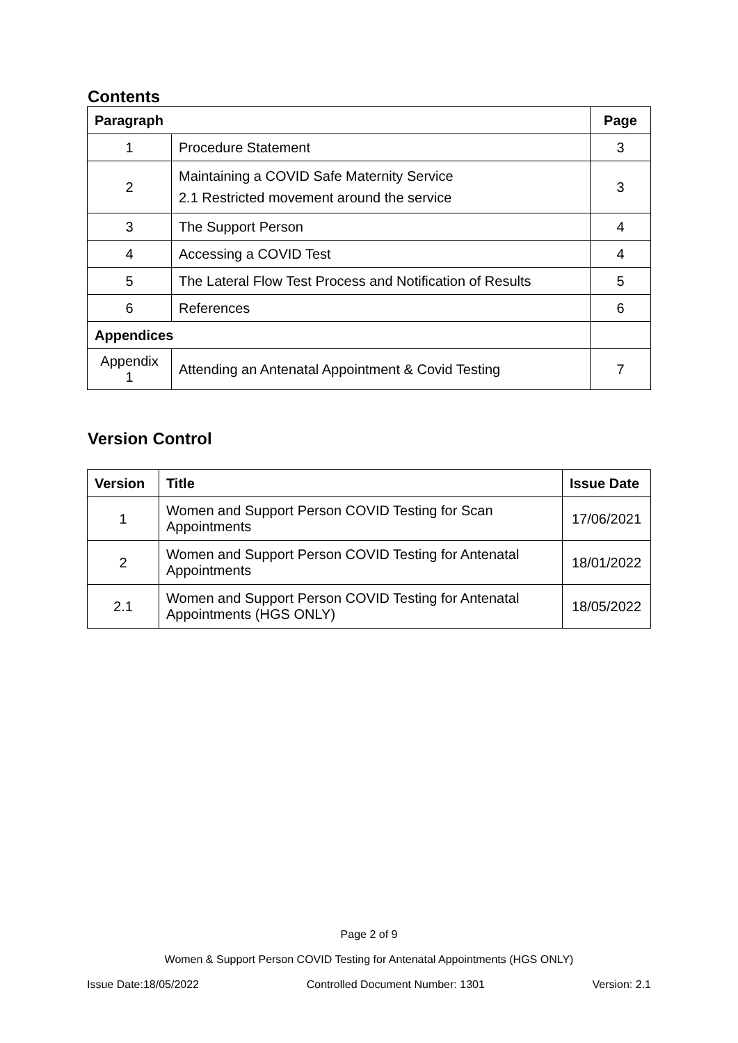Contents
| Paragraph | | Page |
| --- | --- | --- |
| 1 | Procedure Statement | 3 |
| 2 | Maintaining a COVID Safe Maternity Service 2.1 Restricted movement around the service | 3 |
| 3 | The Support Person | 4 |
| 4 | Accessing a COVID Test | 4 |
| 5 | The Lateral Flow Test Process and Notification of Results | 5 |
| 6 | References | 6 |
| Appendices | | |
| Appendix 1 | Attending an Antenatal Appointment & Covid Testing | 7 |
Version Control
| Version | Title | Issue Date |
| --- | --- | --- |
| 1 | Women and Support Person COVID Testing for Scan Appointments | 17/06/2021 |
| 2 | Women and Support Person COVID Testing for Antenatal Appointments | 18/01/2022 |
| 2.1 | Women and Support Person COVID Testing for Antenatal Appointments (HGS ONLY) | 18/05/2022 |
Page 2 of 9
Women & Support Person COVID Testing for Antenatal Appointments (HGS ONLY)
Issue Date:18/05/2022 Controlled Document Number: 1301 Version: 2.1